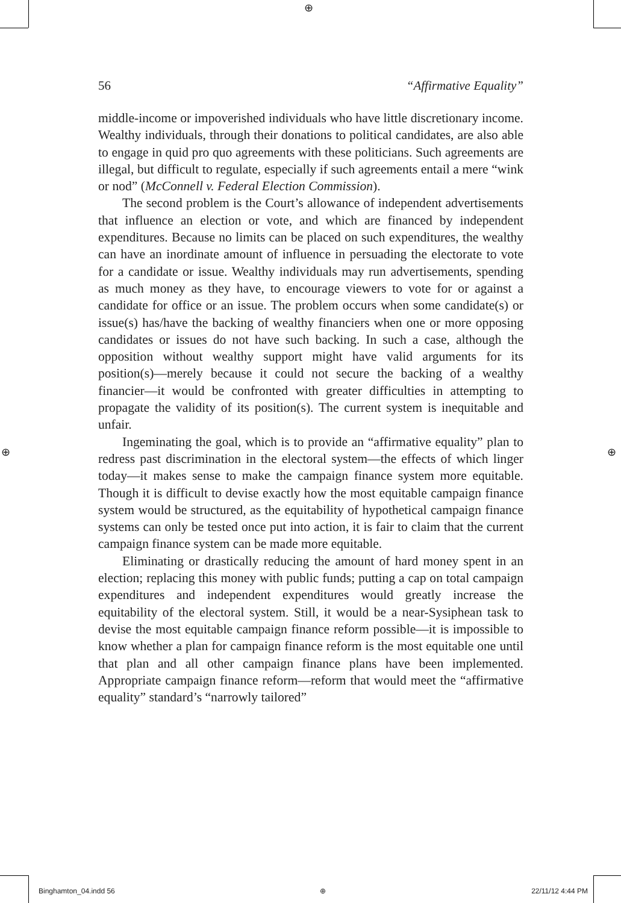⊕
⊕ ⊕
56 “Affirmative Equality”
middle-income or impoverished individuals who have little discretionary income. Wealthy individuals, through their donations to political candidates, are also able to engage in quid pro quo agreements with these politicians. Such agreements are illegal, but difficult to regulate, especially if such agreements entail a mere “wink or nod” (McConnell v. Federal Election Commission).
The second problem is the Court’s allowance of independent advertisements that influence an election or vote, and which are financed by independent expenditures. Because no limits can be placed on such expenditures, the wealthy can have an inordinate amount of influence in persuading the electorate to vote for a candidate or issue. Wealthy individuals may run advertisements, spending as much money as they have, to encourage viewers to vote for or against a candidate for office or an issue. The problem occurs when some candidate(s) or issue(s) has/have the backing of wealthy financiers when one or more opposing candidates or issues do not have such backing. In such a case, although the opposition without wealthy support might have valid arguments for its position(s)—merely because it could not secure the backing of a wealthy financier—it would be confronted with greater difficulties in attempting to propagate the validity of its position(s). The current system is inequitable and unfair.
Ingeminating the goal, which is to provide an “affirmative equality” plan to redress past discrimination in the electoral system—the effects of which linger today—it makes sense to make the campaign finance system more equitable. Though it is difficult to devise exactly how the most equitable campaign finance system would be structured, as the equitability of hypothetical campaign finance systems can only be tested once put into action, it is fair to claim that the current campaign finance system can be made more equitable.
Eliminating or drastically reducing the amount of hard money spent in an election; replacing this money with public funds; putting a cap on total campaign expenditures and independent expenditures would greatly increase the equitability of the electoral system. Still, it would be a near-Sysiphean task to devise the most equitable campaign finance reform possible—it is impossible to know whether a plan for campaign finance reform is the most equitable one until that plan and all other campaign finance plans have been implemented. Appropriate campaign finance reform—reform that would meet the “affirmative equality” standard’s “narrowly tailored”
Binghamton_04.indd 56 ⊕ 22/11/12 4:44 PM